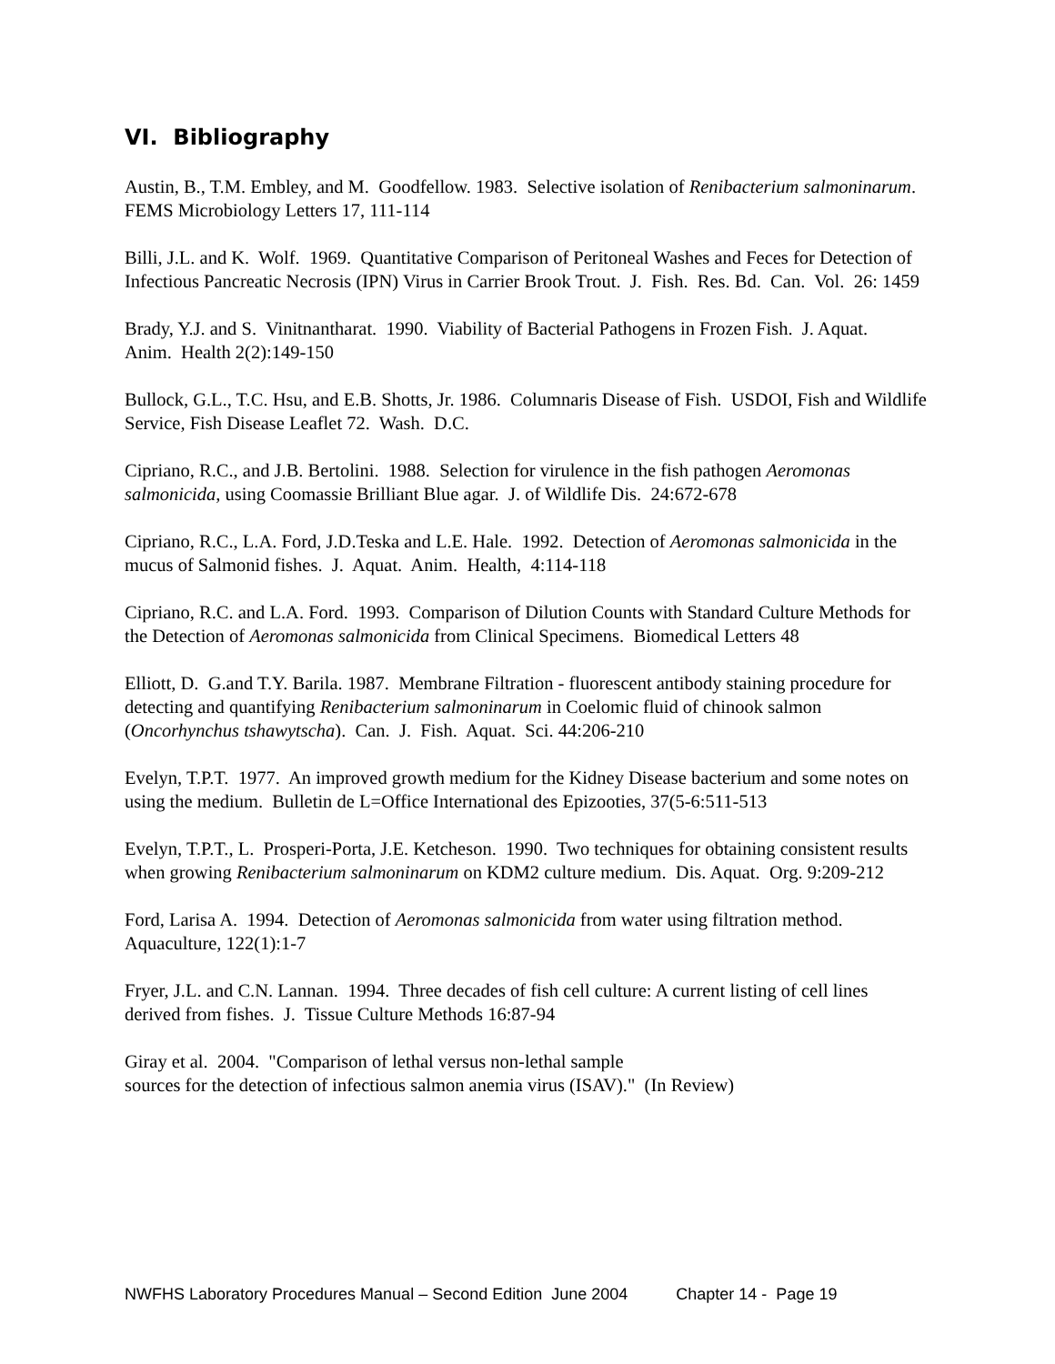VI. Bibliography
Austin, B., T.M. Embley, and M. Goodfellow. 1983. Selective isolation of Renibacterium salmoninarum. FEMS Microbiology Letters 17, 111-114
Billi, J.L. and K. Wolf. 1969. Quantitative Comparison of Peritoneal Washes and Feces for Detection of Infectious Pancreatic Necrosis (IPN) Virus in Carrier Brook Trout. J. Fish. Res. Bd. Can. Vol. 26: 1459
Brady, Y.J. and S. Vinitnantharat. 1990. Viability of Bacterial Pathogens in Frozen Fish. J. Aquat. Anim. Health 2(2):149-150
Bullock, G.L., T.C. Hsu, and E.B. Shotts, Jr. 1986. Columnaris Disease of Fish. USDOI, Fish and Wildlife Service, Fish Disease Leaflet 72. Wash. D.C.
Cipriano, R.C., and J.B. Bertolini. 1988. Selection for virulence in the fish pathogen Aeromonas salmonicida, using Coomassie Brilliant Blue agar. J. of Wildlife Dis. 24:672-678
Cipriano, R.C., L.A. Ford, J.D.Teska and L.E. Hale. 1992. Detection of Aeromonas salmonicida in the mucus of Salmonid fishes. J. Aquat. Anim. Health, 4:114-118
Cipriano, R.C. and L.A. Ford. 1993. Comparison of Dilution Counts with Standard Culture Methods for the Detection of Aeromonas salmonicida from Clinical Specimens. Biomedical Letters 48
Elliott, D. G.and T.Y. Barila. 1987. Membrane Filtration - fluorescent antibody staining procedure for detecting and quantifying Renibacterium salmoninarum in Coelomic fluid of chinook salmon (Oncorhynchus tshawytscha). Can. J. Fish. Aquat. Sci. 44:206-210
Evelyn, T.P.T. 1977. An improved growth medium for the Kidney Disease bacterium and some notes on using the medium. Bulletin de L=Office International des Epizooties, 37(5-6:511-513
Evelyn, T.P.T., L. Prosperi-Porta, J.E. Ketcheson. 1990. Two techniques for obtaining consistent results when growing Renibacterium salmoninarum on KDM2 culture medium. Dis. Aquat. Org. 9:209-212
Ford, Larisa A. 1994. Detection of Aeromonas salmonicida from water using filtration method. Aquaculture, 122(1):1-7
Fryer, J.L. and C.N. Lannan. 1994. Three decades of fish cell culture: A current listing of cell lines derived from fishes. J. Tissue Culture Methods 16:87-94
Giray et al. 2004. "Comparison of lethal versus non-lethal sample
sources for the detection of infectious salmon anemia virus (ISAV)." (In Review)
NWFHS Laboratory Procedures Manual – Second Edition June 2004 Chapter 14 - Page 19